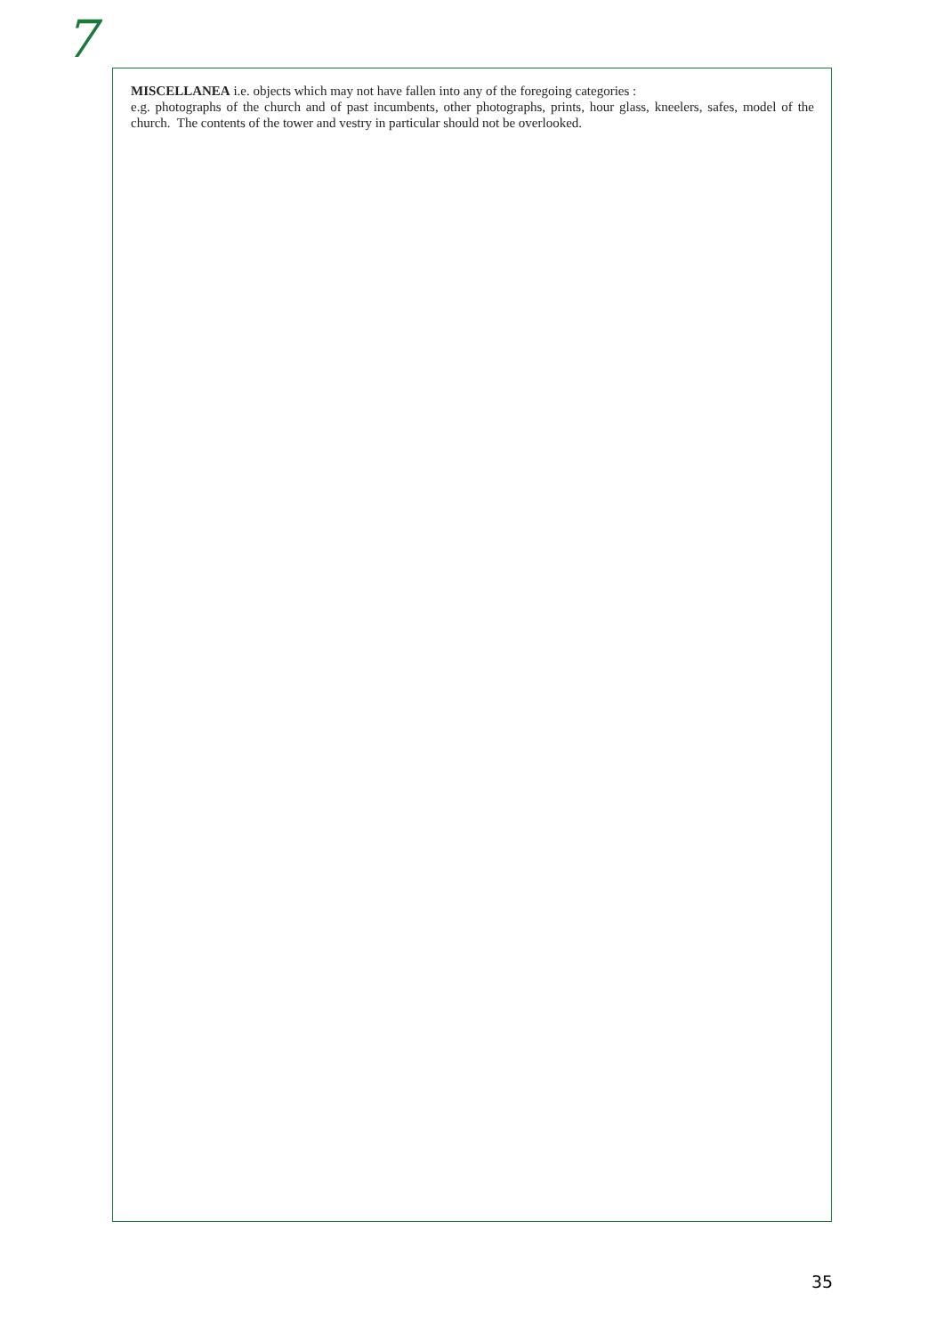7
MISCELLANEA i.e. objects which may not have fallen into any of the foregoing categories :
e.g. photographs of the church and of past incumbents, other photographs, prints, hour glass, kneelers, safes, model of the church. The contents of the tower and vestry in particular should not be overlooked.
35